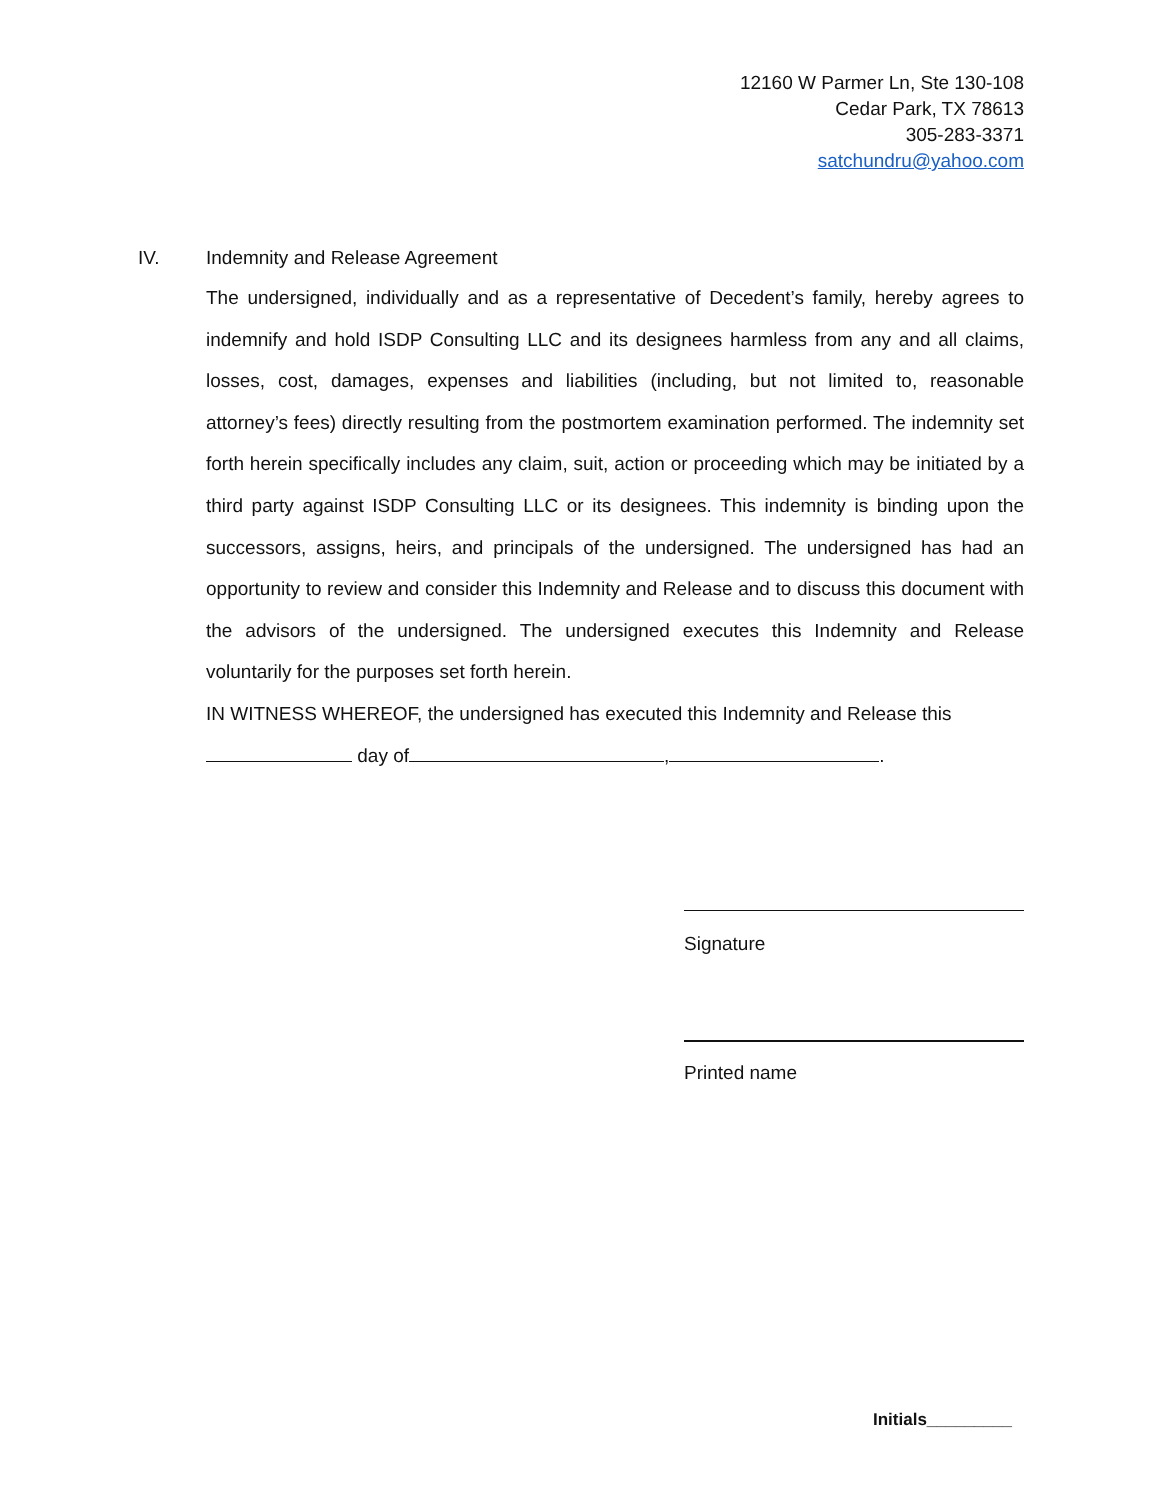12160 W Parmer Ln, Ste 130-108
Cedar Park, TX 78613
305-283-3371
satchundru@yahoo.com
IV. Indemnity and Release Agreement
The undersigned, individually and as a representative of Decedent’s family, hereby agrees to indemnify and hold ISDP Consulting LLC and its designees harmless from any and all claims, losses, cost, damages, expenses and liabilities (including, but not limited to, reasonable attorney’s fees) directly resulting from the postmortem examination performed. The indemnity set forth herein specifically includes any claim, suit, action or proceeding which may be initiated by a third party against ISDP Consulting LLC or its designees. This indemnity is binding upon the successors, assigns, heirs, and principals of the undersigned. The undersigned has had an opportunity to review and consider this Indemnity and Release and to discuss this document with the advisors of the undersigned. The undersigned executes this Indemnity and Release voluntarily for the purposes set forth herein.
IN WITNESS WHEREOF, the undersigned has executed this Indemnity and Release this
day of , .
Signature
Printed name
Initials_________